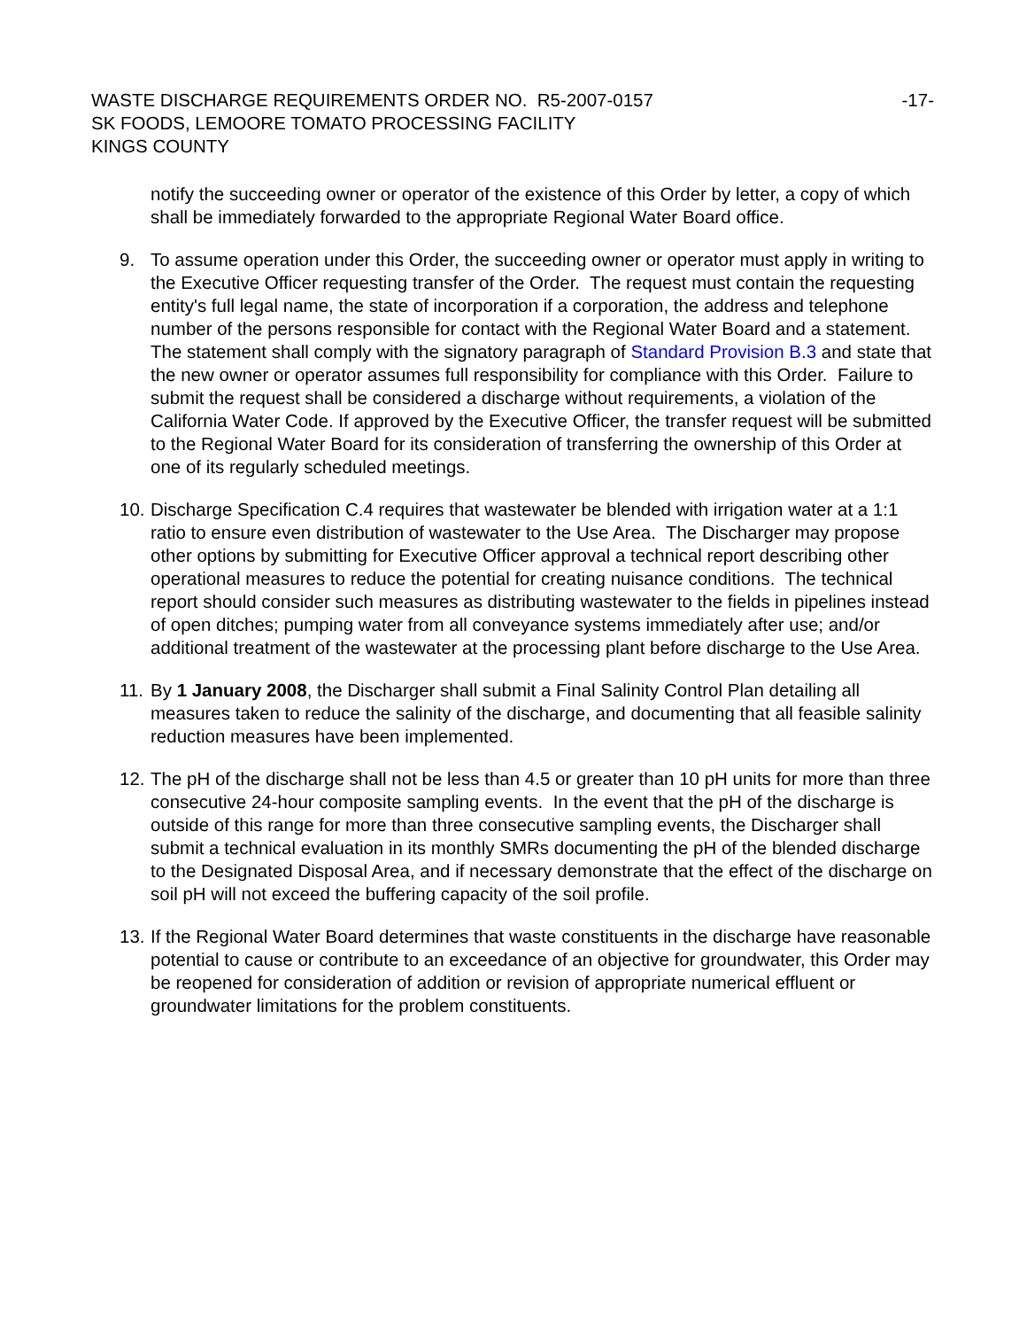WASTE DISCHARGE REQUIREMENTS ORDER NO. R5-2007-0157 -17-
SK FOODS, LEMOORE TOMATO PROCESSING FACILITY
KINGS COUNTY
notify the succeeding owner or operator of the existence of this Order by letter, a copy of which shall be immediately forwarded to the appropriate Regional Water Board office.
9. To assume operation under this Order, the succeeding owner or operator must apply in writing to the Executive Officer requesting transfer of the Order. The request must contain the requesting entity's full legal name, the state of incorporation if a corporation, the address and telephone number of the persons responsible for contact with the Regional Water Board and a statement. The statement shall comply with the signatory paragraph of Standard Provision B.3 and state that the new owner or operator assumes full responsibility for compliance with this Order. Failure to submit the request shall be considered a discharge without requirements, a violation of the California Water Code. If approved by the Executive Officer, the transfer request will be submitted to the Regional Water Board for its consideration of transferring the ownership of this Order at one of its regularly scheduled meetings.
10. Discharge Specification C.4 requires that wastewater be blended with irrigation water at a 1:1 ratio to ensure even distribution of wastewater to the Use Area. The Discharger may propose other options by submitting for Executive Officer approval a technical report describing other operational measures to reduce the potential for creating nuisance conditions. The technical report should consider such measures as distributing wastewater to the fields in pipelines instead of open ditches; pumping water from all conveyance systems immediately after use; and/or additional treatment of the wastewater at the processing plant before discharge to the Use Area.
11. By 1 January 2008, the Discharger shall submit a Final Salinity Control Plan detailing all measures taken to reduce the salinity of the discharge, and documenting that all feasible salinity reduction measures have been implemented.
12. The pH of the discharge shall not be less than 4.5 or greater than 10 pH units for more than three consecutive 24-hour composite sampling events. In the event that the pH of the discharge is outside of this range for more than three consecutive sampling events, the Discharger shall submit a technical evaluation in its monthly SMRs documenting the pH of the blended discharge to the Designated Disposal Area, and if necessary demonstrate that the effect of the discharge on soil pH will not exceed the buffering capacity of the soil profile.
13. If the Regional Water Board determines that waste constituents in the discharge have reasonable potential to cause or contribute to an exceedance of an objective for groundwater, this Order may be reopened for consideration of addition or revision of appropriate numerical effluent or groundwater limitations for the problem constituents.